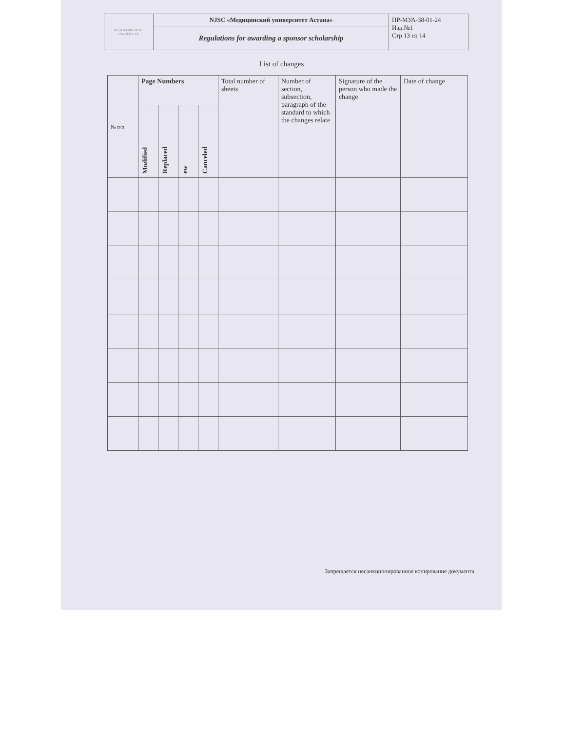| ASTANA MEDICAL UNIVERSITY | NJSC «Медицинский университет Астана» | ПР-МУА-38-01-24 Изд.№1 Стр 13 из 14 |
| | Regulations for awarding a sponsor scholarship | |
List of changes
| № п/п | Page Numbers | | | | Total number of sheets | Number of section, subsection, paragraph of the standard to which the changes relate | Signature of the person who made the change | Date of change |
| --- | --- | --- | --- | --- | --- | --- | --- | --- |
| | Modified | Replaced | ew | Canceled | | | | |
Запрещается несанкционированное копирование документа